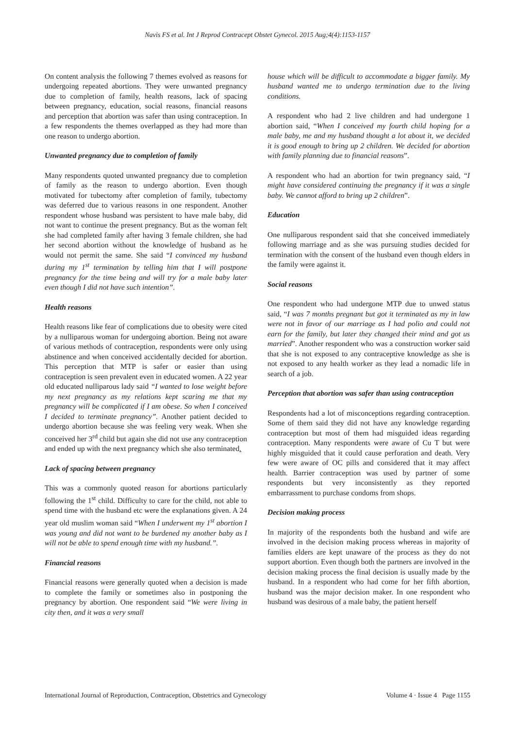Navis FS et al. Int J Reprod Contracept Obstet Gynecol. 2015 Aug;4(4):1153-1157
On content analysis the following 7 themes evolved as reasons for undergoing repeated abortions. They were unwanted pregnancy due to completion of family, health reasons, lack of spacing between pregnancy, education, social reasons, financial reasons and perception that abortion was safer than using contraception. In a few respondents the themes overlapped as they had more than one reason to undergo abortion.
Unwanted pregnancy due to completion of family
Many respondents quoted unwanted pregnancy due to completion of family as the reason to undergo abortion. Even though motivated for tubectomy after completion of family, tubectomy was deferred due to various reasons in one respondent. Another respondent whose husband was persistent to have male baby, did not want to continue the present pregnancy. But as the woman felt she had completed family after having 3 female children, she had her second abortion without the knowledge of husband as he would not permit the same. She said “I convinced my husband during my 1<sup>st</sup> termination by telling him that I will postpone pregnancy for the time being and will try for a male baby later even though I did not have such intention”.
Health reasons
Health reasons like fear of complications due to obesity were cited by a nulliparous woman for undergoing abortion. Being not aware of various methods of contraception, respondents were only using abstinence and when conceived accidentally decided for abortion. This perception that MTP is safer or easier than using contraception is seen prevalent even in educated women. A 22 year old educated nulliparous lady said “I wanted to lose weight before my next pregnancy as my relations kept scaring me that my pregnancy will be complicated if I am obese. So when I conceived I decided to terminate pregnancy”. Another patient decided to undergo abortion because she was feeling very weak. When she conceived her 3<sup>rd</sup> child but again she did not use any contraception and ended up with the next pregnancy which she also terminated.
Lack of spacing between pregnancy
This was a commonly quoted reason for abortions particularly following the 1<sup>st</sup> child. Difficulty to care for the child, not able to spend time with the husband etc were the explanations given. A 24 year old muslim woman said “When I underwent my 1<sup>st</sup> abortion I was young and did not want to be burdened my another baby as I will not be able to spend enough time with my husband.”.
Financial reasons
Financial reasons were generally quoted when a decision is made to complete the family or sometimes also in postponing the pregnancy by abortion. One respondent said “We were living in city then, and it was a very small
house which will be difficult to accommodate a bigger family. My husband wanted me to undergo termination due to the living conditions.
A respondent who had 2 live children and had undergone 1 abortion said, “When I conceived my fourth child hoping for a male baby, me and my husband thought a lot about it, we decided it is good enough to bring up 2 children. We decided for abortion with family planning due to financial reasons”.
A respondent who had an abortion for twin pregnancy said, “I might have considered continuing the pregnancy if it was a single baby. We cannot afford to bring up 2 children”.
Education
One nulliparous respondent said that she conceived immediately following marriage and as she was pursuing studies decided for termination with the consent of the husband even though elders in the family were against it.
Social reasons
One respondent who had undergone MTP due to unwed status said, “I was 7 months pregnant but got it terminated as my in law were not in favor of our marriage as I had polio and could not earn for the family, but later they changed their mind and got us married”. Another respondent who was a construction worker said that she is not exposed to any contraceptive knowledge as she is not exposed to any health worker as they lead a nomadic life in search of a job.
Perception that abortion was safer than using contraception
Respondents had a lot of misconceptions regarding contraception. Some of them said they did not have any knowledge regarding contraception but most of them had misguided ideas regarding contraception. Many respondents were aware of Cu T but were highly misguided that it could cause perforation and death. Very few were aware of OC pills and considered that it may affect health. Barrier contraception was used by partner of some respondents but very inconsistently as they reported embarrassment to purchase condoms from shops.
Decision making process
In majority of the respondents both the husband and wife are involved in the decision making process whereas in majority of families elders are kept unaware of the process as they do not support abortion. Even though both the partners are involved in the decision making process the final decision is usually made by the husband. In a respondent who had come for her fifth abortion, husband was the major decision maker. In one respondent who husband was desirous of a male baby, the patient herself
International Journal of Reproduction, Contraception, Obstetrics and Gynecology Volume 4 · Issue 4 Page 1155